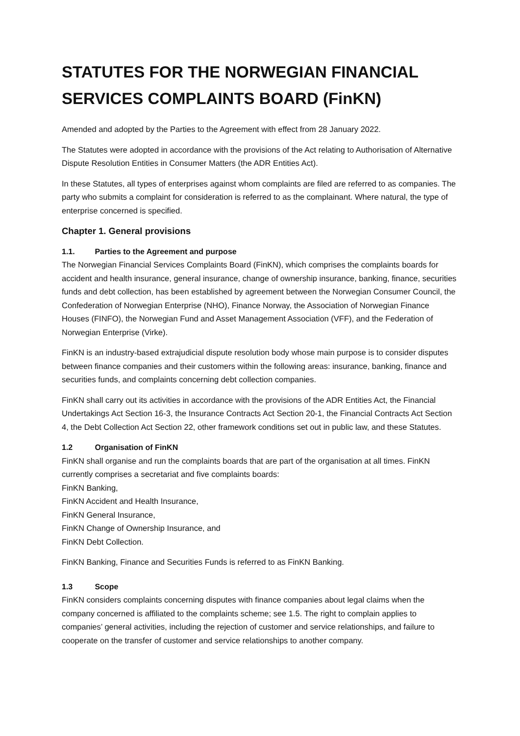STATUTES FOR THE NORWEGIAN FINANCIAL SERVICES COMPLAINTS BOARD (FinKN)
Amended and adopted by the Parties to the Agreement with effect from 28 January 2022.
The Statutes were adopted in accordance with the provisions of the Act relating to Authorisation of Alternative Dispute Resolution Entities in Consumer Matters (the ADR Entities Act).
In these Statutes, all types of enterprises against whom complaints are filed are referred to as companies. The party who submits a complaint for consideration is referred to as the complainant. Where natural, the type of enterprise concerned is specified.
Chapter 1. General provisions
1.1. Parties to the Agreement and purpose
The Norwegian Financial Services Complaints Board (FinKN), which comprises the complaints boards for accident and health insurance, general insurance, change of ownership insurance, banking, finance, securities funds and debt collection, has been established by agreement between the Norwegian Consumer Council, the Confederation of Norwegian Enterprise (NHO), Finance Norway, the Association of Norwegian Finance Houses (FINFO), the Norwegian Fund and Asset Management Association (VFF), and the Federation of Norwegian Enterprise (Virke).
FinKN is an industry-based extrajudicial dispute resolution body whose main purpose is to consider disputes between finance companies and their customers within the following areas: insurance, banking, finance and securities funds, and complaints concerning debt collection companies.
FinKN shall carry out its activities in accordance with the provisions of the ADR Entities Act, the Financial Undertakings Act Section 16-3, the Insurance Contracts Act Section 20-1, the Financial Contracts Act Section 4, the Debt Collection Act Section 22, other framework conditions set out in public law, and these Statutes.
1.2 Organisation of FinKN
FinKN shall organise and run the complaints boards that are part of the organisation at all times. FinKN currently comprises a secretariat and five complaints boards:
FinKN Banking,
FinKN Accident and Health Insurance,
FinKN General Insurance,
FinKN Change of Ownership Insurance, and
FinKN Debt Collection.
FinKN Banking, Finance and Securities Funds is referred to as FinKN Banking.
1.3 Scope
FinKN considers complaints concerning disputes with finance companies about legal claims when the company concerned is affiliated to the complaints scheme; see 1.5. The right to complain applies to companies’ general activities, including the rejection of customer and service relationships, and failure to cooperate on the transfer of customer and service relationships to another company.